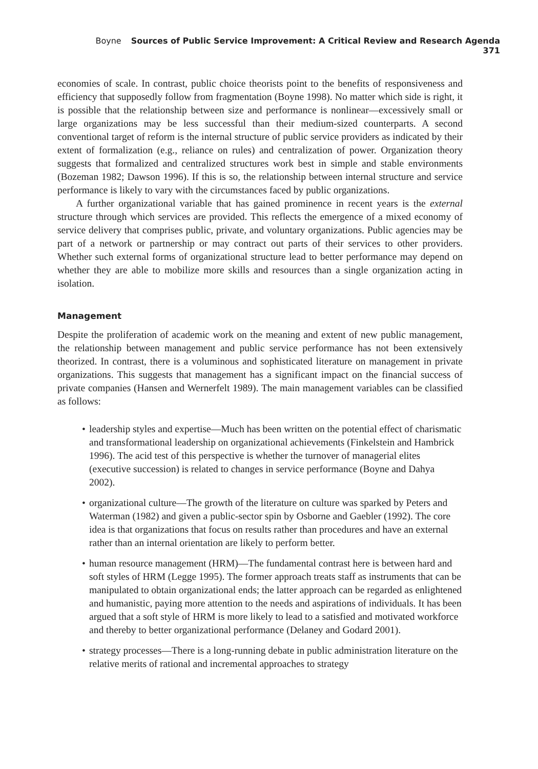Boyne Sources of Public Service Improvement: A Critical Review and Research Agenda 371
economies of scale. In contrast, public choice theorists point to the benefits of responsiveness and efficiency that supposedly follow from fragmentation (Boyne 1998). No matter which side is right, it is possible that the relationship between size and performance is nonlinear—excessively small or large organizations may be less successful than their medium-sized counterparts. A second conventional target of reform is the internal structure of public service providers as indicated by their extent of formalization (e.g., reliance on rules) and centralization of power. Organization theory suggests that formalized and centralized structures work best in simple and stable environments (Bozeman 1982; Dawson 1996). If this is so, the relationship between internal structure and service performance is likely to vary with the circumstances faced by public organizations.
A further organizational variable that has gained prominence in recent years is the external structure through which services are provided. This reflects the emergence of a mixed economy of service delivery that comprises public, private, and voluntary organizations. Public agencies may be part of a network or partnership or may contract out parts of their services to other providers. Whether such external forms of organizational structure lead to better performance may depend on whether they are able to mobilize more skills and resources than a single organization acting in isolation.
Management
Despite the proliferation of academic work on the meaning and extent of new public management, the relationship between management and public service performance has not been extensively theorized. In contrast, there is a voluminous and sophisticated literature on management in private organizations. This suggests that management has a significant impact on the financial success of private companies (Hansen and Wernerfelt 1989). The main management variables can be classified as follows:
• leadership styles and expertise—Much has been written on the potential effect of charismatic and transformational leadership on organizational achievements (Finkelstein and Hambrick 1996). The acid test of this perspective is whether the turnover of managerial elites (executive succession) is related to changes in service performance (Boyne and Dahya 2002).
• organizational culture—The growth of the literature on culture was sparked by Peters and Waterman (1982) and given a public-sector spin by Osborne and Gaebler (1992). The core idea is that organizations that focus on results rather than procedures and have an external rather than an internal orientation are likely to perform better.
• human resource management (HRM)—The fundamental contrast here is between hard and soft styles of HRM (Legge 1995). The former approach treats staff as instruments that can be manipulated to obtain organizational ends; the latter approach can be regarded as enlightened and humanistic, paying more attention to the needs and aspirations of individuals. It has been argued that a soft style of HRM is more likely to lead to a satisfied and motivated workforce and thereby to better organizational performance (Delaney and Godard 2001).
• strategy processes—There is a long-running debate in public administration literature on the relative merits of rational and incremental approaches to strategy